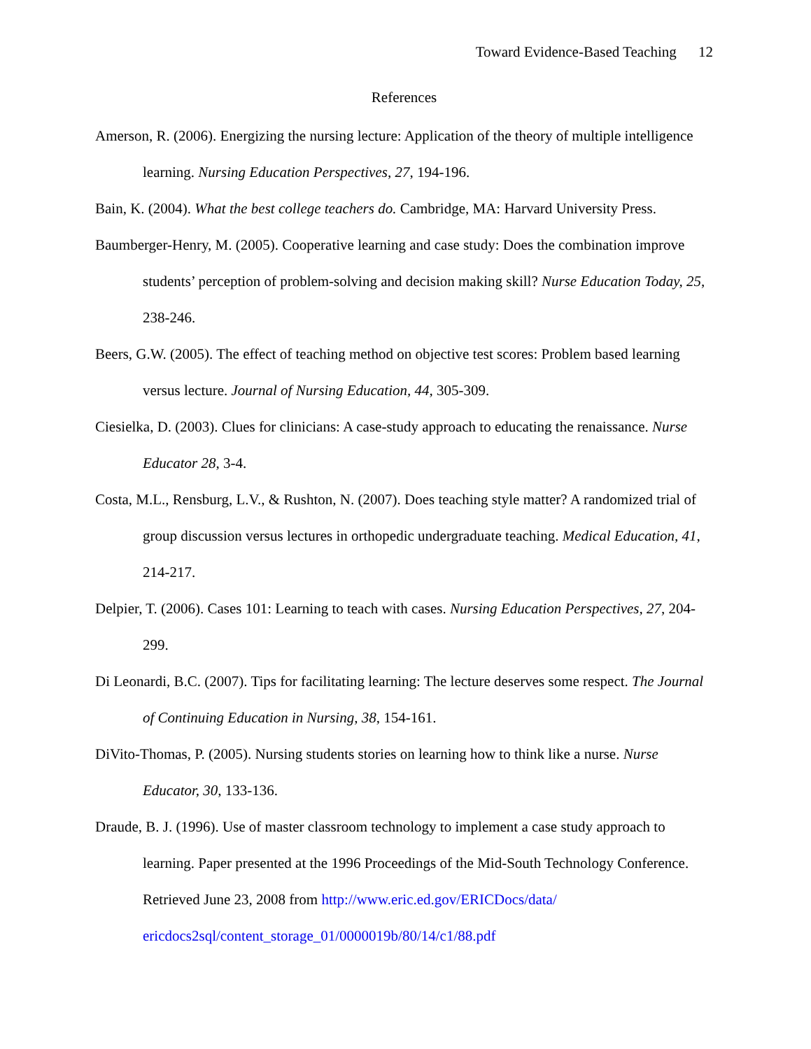Toward Evidence-Based Teaching 12
References
Amerson, R. (2006). Energizing the nursing lecture: Application of the theory of multiple intelligence learning. Nursing Education Perspectives, 27, 194-196.
Bain, K. (2004). What the best college teachers do. Cambridge, MA: Harvard University Press.
Baumberger-Henry, M. (2005). Cooperative learning and case study: Does the combination improve students’ perception of problem-solving and decision making skill? Nurse Education Today, 25, 238-246.
Beers, G.W. (2005). The effect of teaching method on objective test scores: Problem based learning versus lecture. Journal of Nursing Education, 44, 305-309.
Ciesielka, D. (2003). Clues for clinicians: A case-study approach to educating the renaissance. Nurse Educator 28, 3-4.
Costa, M.L., Rensburg, L.V., & Rushton, N. (2007). Does teaching style matter? A randomized trial of group discussion versus lectures in orthopedic undergraduate teaching. Medical Education, 41, 214-217.
Delpier, T. (2006). Cases 101: Learning to teach with cases. Nursing Education Perspectives, 27, 204-299.
Di Leonardi, B.C. (2007). Tips for facilitating learning: The lecture deserves some respect. The Journal of Continuing Education in Nursing, 38, 154-161.
DiVito-Thomas, P. (2005). Nursing students stories on learning how to think like a nurse. Nurse Educator, 30, 133-136.
Draude, B. J. (1996). Use of master classroom technology to implement a case study approach to learning. Paper presented at the 1996 Proceedings of the Mid-South Technology Conference. Retrieved June 23, 2008 from http://www.eric.ed.gov/ERICDocs/data/ ericdocs2sql/content_storage_01/0000019b/80/14/c1/88.pdf